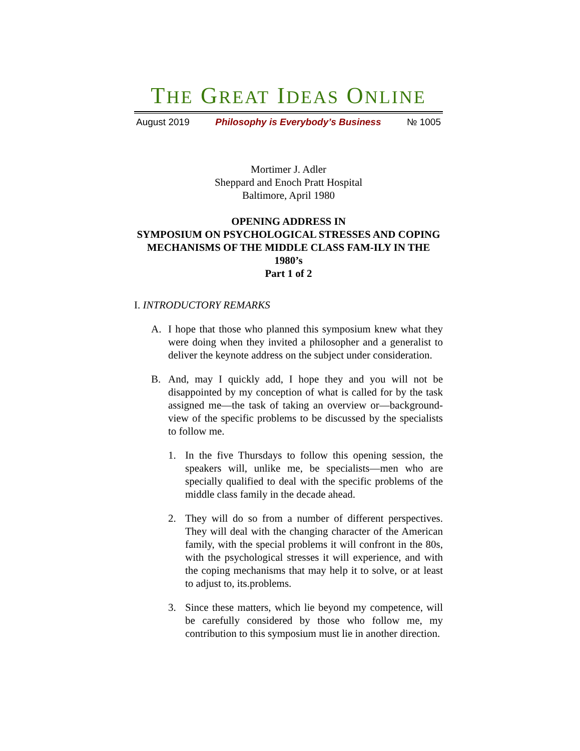THE GREAT IDEAS ONLINE
August 2019 Philosophy is Everybody’s Business № 1005
Mortimer J. Adler
Sheppard and Enoch Pratt Hospital
Baltimore, April 1980
OPENING ADDRESS IN
SYMPOSIUM ON PSYCHOLOGICAL STRESSES AND COPING MECHANISMS OF THE MIDDLE CLASS FAM-ILY IN THE 1980’s
Part 1 of 2
I. INTRODUCTORY REMARKS
A. I hope that those who planned this symposium knew what they were doing when they invited a philosopher and a generalist to deliver the keynote address on the subject under consideration.
B. And, may I quickly add, I hope they and you will not be disappointed by my conception of what is called for by the task assigned me—the task of taking an overview or—background-view of the specific problems to be discussed by the specialists to follow me.
1. In the five Thursdays to follow this opening session, the speakers will, unlike me, be specialists—men who are specially qualified to deal with the specific problems of the middle class family in the decade ahead.
2. They will do so from a number of different perspectives. They will deal with the changing character of the American family, with the special problems it will confront in the 80s, with the psychological stresses it will experience, and with the coping mechanisms that may help it to solve, or at least to adjust to, its.problems.
3. Since these matters, which lie beyond my competence, will be carefully considered by those who follow me, my contribution to this symposium must lie in another direction.